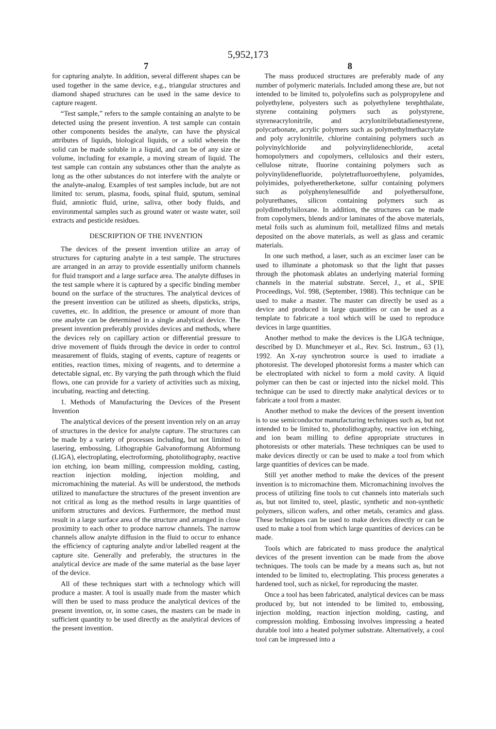5,952,173
7
for capturing analyte. In addition, several different shapes can be used together in the same device, e.g., triangular structures and diamond shaped structures can be used in the same device to capture reagent.
“Test sample,” refers to the sample containing an analyte to be detected using the present invention. A test sample can contain other components besides the analyte, can have the physical attributes of liquids, biological liquids, or a solid wherein the solid can be made soluble in a liquid, and can be of any size or volume, including for example, a moving stream of liquid. The test sample can contain any substances other than the analyte as long as the other substances do not interfere with the analyte or the analyte-analog. Examples of test samples include, but are not limited to: serum, plasma, foods, spinal fluid, sputum, seminal fluid, amniotic fluid, urine, saliva, other body fluids, and environmental samples such as ground water or waste water, soil extracts and pesticide residues.
DESCRIPTION OF THE INVENTION
The devices of the present invention utilize an array of structures for capturing analyte in a test sample. The structures are arranged in an array to provide essentially uniform channels for fluid transport and a large surface area. The analyte diffuses in the test sample where it is captured by a specific binding member bound on the surface of the structures. The analytical devices of the present invention can be utilized as sheets, dipsticks, strips, cuvettes, etc. In addition, the presence or amount of more than one analyte can be determined in a single analytical device. The present invention preferably provides devices and methods, where the devices rely on capillary action or differential pressure to drive movement of fluids through the device in order to control measurement of fluids, staging of events, capture of reagents or entities, reaction times, mixing of reagents, and to determine a detectable signal, etc. By varying the path through which the fluid flows, one can provide for a variety of activities such as mixing, incubating, reacting and detecting.
1. Methods of Manufacturing the Devices of the Present Invention
The analytical devices of the present invention rely on an array of structures in the device for analyte capture. The structures can be made by a variety of processes including, but not limited to lasering, embossing, Lithographie Galvanoformung Abformung (LIGA), electroplating, electroforming, photolithography, reactive ion etching, ion beam milling, compression molding, casting, reaction injection molding, injection molding, and micromachining the material. As will be understood, the methods utilized to manufacture the structures of the present invention are not critical as long as the method results in large quantities of uniform structures and devices. Furthermore, the method must result in a large surface area of the structure and arranged in close proximity to each other to produce narrow channels. The narrow channels allow analyte diffusion in the fluid to occur to enhance the efficiency of capturing analyte and/or labelled reagent at the capture site. Generally and preferably, the structures in the analytical device are made of the same material as the base layer of the device.
All of these techniques start with a technology which will produce a master. A tool is usually made from the master which will then be used to mass produce the analytical devices of the present invention, or, in some cases, the masters can be made in sufficient quantity to be used directly as the analytical devices of the present invention.
8
The mass produced structures are preferably made of any number of polymeric materials. Included among these are, but not intended to be limited to, polyolefins such as polypropylene and polyethylene, polyesters such as polyethylene terephthalate, styrene containing polymers such as polystyrene, styreneacrylonitrile, and acrylonitrilebutadienestyrene, polycarbonate, acrylic polymers such as polymethylmethacrylate and poly acrylonitrile, chlorine containing polymers such as polyvinylchloride and polyvinylidenechloride, acetal homopolymers and copolymers, cellulosics and their esters, cellulose nitrate, fluorine containing polymers such as polyvinylidenefluoride, polytetrafluoroethylene, polyamides, polyimides, polyetheretherketone, sulfur containing polymers such as polyphenylenesulfide and polyethersulfone, polyurethanes, silicon containing polymers such as polydimethylsiloxane. In addition, the structures can be made from copolymers, blends and/or laminates of the above materials, metal foils such as aluminum foil, metallized films and metals deposited on the above materials, as well as glass and ceramic materials.
In one such method, a laser, such as an excimer laser can be used to illuminate a photomask so that the light that passes through the photomask ablates an underlying material forming channels in the material substrate. Sercel, J., et al., SPIE Proceedings, Vol. 998, (September, 1988). This technique can be used to make a master. The master can directly be used as a device and produced in large quantities or can be used as a template to fabricate a tool which will be used to reproduce devices in large quantities.
Another method to make the devices is the LIGA technique, described by D. Munchmeyer et al., Rev. Sci. Instrum., 63 (1), 1992. An X-ray synchrotron source is used to irradiate a photoresist. The developed photoresist forms a master which can be electroplated with nickel to form a mold cavity. A liquid polymer can then be cast or injected into the nickel mold. This technique can be used to directly make analytical devices or to fabricate a tool from a master.
Another method to make the devices of the present invention is to use semiconductor manufacturing techniques such as, but not intended to be limited to, photolithography, reactive ion etching, and ion beam milling to define appropriate structures in photoresists or other materials. These techniques can be used to make devices directly or can be used to make a tool from which large quantities of devices can be made.
Still yet another method to make the devices of the present invention is to micromachine them. Micromachining involves the process of utilizing fine tools to cut channels into materials such as, but not limited to, steel, plastic, synthetic and non-synthetic polymers, silicon wafers, and other metals, ceramics and glass. These techniques can be used to make devices directly or can be used to make a tool from which large quantities of devices can be made.
Tools which are fabricated to mass produce the analytical devices of the present invention can be made from the above techniques. The tools can be made by a means such as, but not intended to be limited to, electroplating. This process generates a hardened tool, such as nickel, for reproducing the master.
Once a tool has been fabricated, analytical devices can be mass produced by, but not intended to be limited to, embossing, injection molding, reaction injection molding, casting, and compression molding. Embossing involves impressing a heated durable tool into a heated polymer substrate. Alternatively, a cool tool can be impressed into a